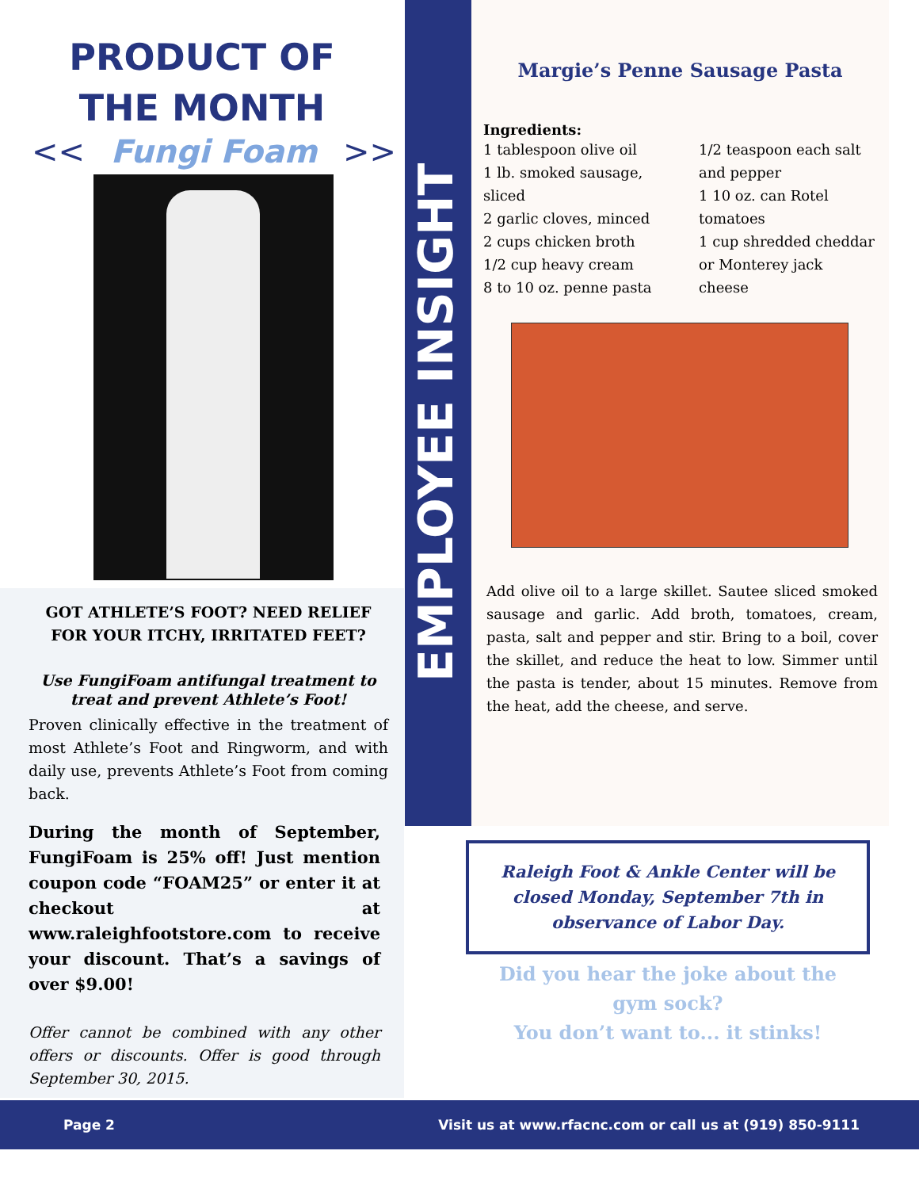PRODUCT OF
THE MONTH
<< Fungi Foam >>
GOT ATHLETE’S FOOT? NEED RELIEF FOR YOUR ITCHY, IRRITATED FEET?
Use FungiFoam antifungal treatment to treat and prevent Athlete’s Foot!
Proven clinically effective in the treatment of most Athlete’s Foot and Ringworm, and with daily use, prevents Athlete’s Foot from coming back.
During the month of September, FungiFoam is 25% off! Just mention coupon code “FOAM25” or enter it at checkout at www.raleighfootstore.com to receive your discount. That’s a savings of over $9.00!
Offer cannot be combined with any other offers or discounts. Offer is good through September 30, 2015.
EMPLOYEE INSIGHT
Margie’s Penne Sausage Pasta
Ingredients:
1 tablespoon olive oil
1 lb. smoked sausage, sliced
2 garlic cloves, minced
2 cups chicken broth
1/2 cup heavy cream
8 to 10 oz. penne pasta
1/2 teaspoon each salt and pepper
1 10 oz. can Rotel tomatoes
1 cup shredded cheddar or Monterey jack cheese
Add olive oil to a large skillet. Sautee sliced smoked sausage and garlic. Add broth, tomatoes, cream, pasta, salt and pepper and stir. Bring to a boil, cover the skillet, and reduce the heat to low. Simmer until the pasta is tender, about 15 minutes. Remove from the heat, add the cheese, and serve.
Raleigh Foot & Ankle Center will be closed Monday, September 7th in observance of Labor Day.
Did you hear the joke about the gym sock?
You don’t want to... it stinks!
Page 2 Visit us at www.rfacnc.com or call us at (919) 850-9111